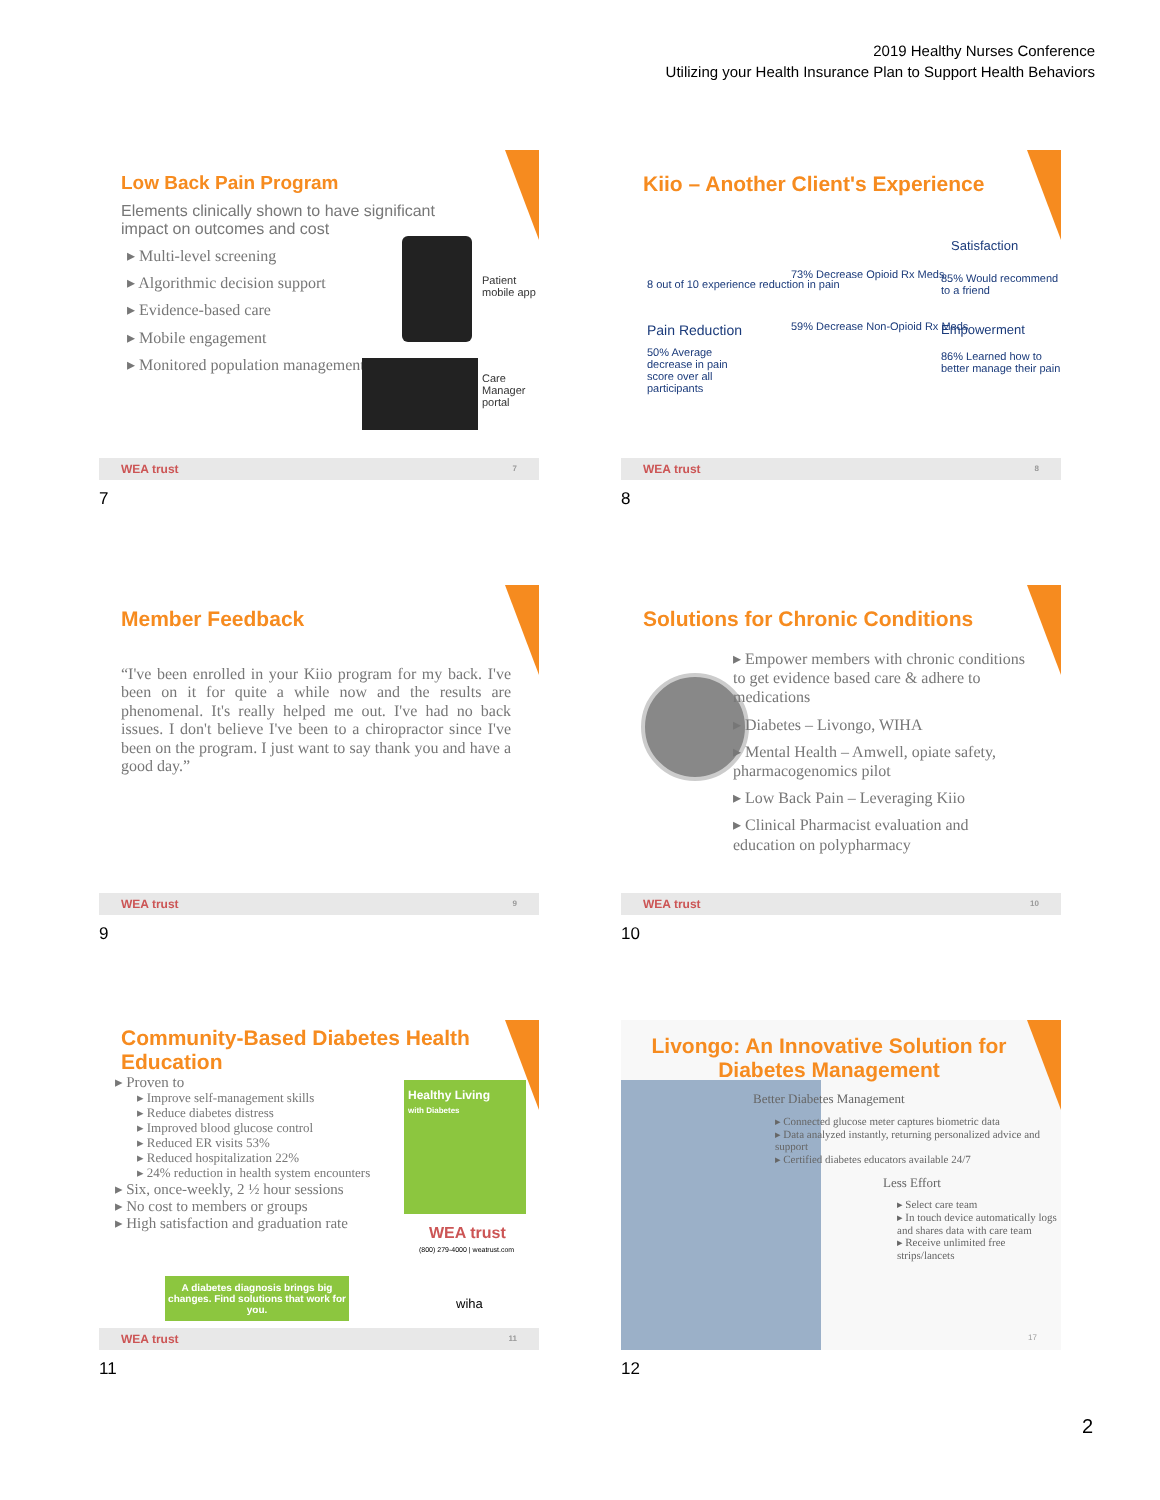2019 Healthy Nurses Conference
Utilizing your Health Insurance Plan to Support Health Behaviors
Low Back Pain Program
Elements clinically shown to have significant impact on outcomes and cost
▸ Multi-level screening
▸ Algorithmic decision support
▸ Evidence-based care
▸ Mobile engagement
▸ Monitored population management
Patient
mobile app
Care
Manager
portal
WEA trust 7
7
Kiio – Another Client's Experience
8 out of 10 experience reduction in pain
Pain Reduction
50% Average decrease in pain score over all participants
73% Decrease Opioid Rx Meds
59% Decrease Non-Opioid Rx Meds
Satisfaction
85% Would recommend to a friend
Empowerment
86% Learned how to better manage their pain
WEA trust 8
8
Member Feedback
“I've been enrolled in your Kiio program for my back. I've been on it for quite a while now and the results are phenomenal. It's really helped me out. I've had no back issues. I don't believe I've been to a chiropractor since I've been on the program. I just want to say thank you and have a good day.”
WEA trust 9
9
Solutions for Chronic Conditions
▸ Empower members with chronic conditions to get evidence based care & adhere to medications
▸ Diabetes – Livongo, WIHA
▸ Mental Health – Amwell, opiate safety, pharmacogenomics pilot
▸ Low Back Pain – Leveraging Kiio
▸ Clinical Pharmacist evaluation and education on polypharmacy
WEA trust 10
10
Community-Based Diabetes Health Education
▸ Proven to
▸ Improve self-management skills
▸ Reduce diabetes distress
▸ Improved blood glucose control
▸ Reduced ER visits 53%
▸ Reduced hospitalization 22%
▸ 24% reduction in health system encounters
▸ Six, once-weekly, 2 ½ hour sessions
▸ No cost to members or groups
▸ High satisfaction and graduation rate
Healthy Living
with Diabetes
WEA trust
(800) 279-4000 | weatrust.com
A diabetes diagnosis brings big changes. Find solutions that work for you.
wiha
WEA trust 11
11
Livongo: An Innovative Solution for Diabetes Management
Better Diabetes Management
▸ Connected glucose meter captures biometric data
▸ Data analyzed instantly, returning personalized advice and support
▸ Certified diabetes educators available 24/7
Less Effort
▸ Select care team
▸ In touch device automatically logs and shares data with care team
▸ Receive unlimited free strips/lancets
17
12
2